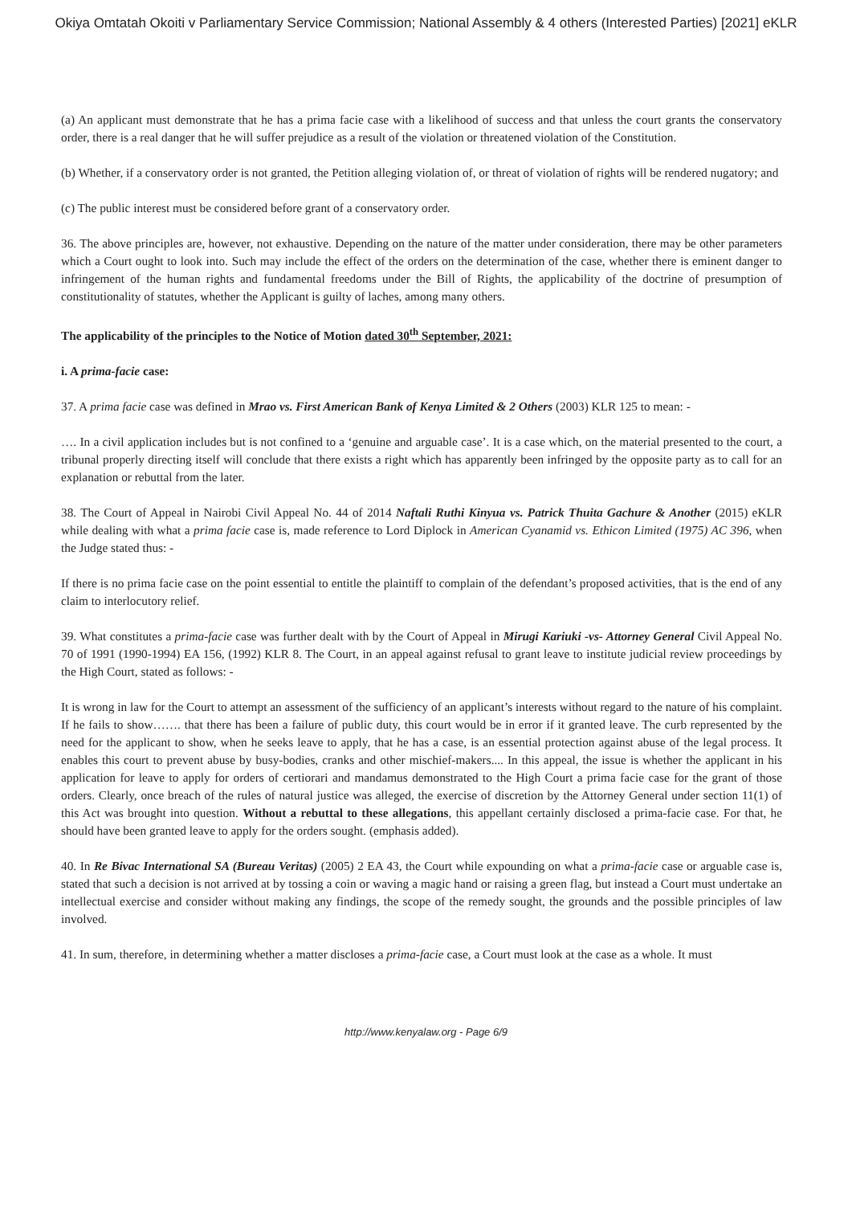Okiya Omtatah Okoiti v Parliamentary Service Commission; National Assembly & 4 others (Interested Parties) [2021] eKLR
(a) An applicant must demonstrate that he has a prima facie case with a likelihood of success and that unless the court grants the conservatory order, there is a real danger that he will suffer prejudice as a result of the violation or threatened violation of the Constitution.
(b) Whether, if a conservatory order is not granted, the Petition alleging violation of, or threat of violation of rights will be rendered nugatory; and
(c) The public interest must be considered before grant of a conservatory order.
36. The above principles are, however, not exhaustive. Depending on the nature of the matter under consideration, there may be other parameters which a Court ought to look into. Such may include the effect of the orders on the determination of the case, whether there is eminent danger to infringement of the human rights and fundamental freedoms under the Bill of Rights, the applicability of the doctrine of presumption of constitutionality of statutes, whether the Applicant is guilty of laches, among many others.
The applicability of the principles to the Notice of Motion dated 30<sup>th</sup> September, 2021:
i. A prima-facie case:
37. A prima facie case was defined in Mrao vs. First American Bank of Kenya Limited & 2 Others (2003) KLR 125 to mean: -
…. In a civil application includes but is not confined to a ‘genuine and arguable case’. It is a case which, on the material presented to the court, a tribunal properly directing itself will conclude that there exists a right which has apparently been infringed by the opposite party as to call for an explanation or rebuttal from the later.
38. The Court of Appeal in Nairobi Civil Appeal No. 44 of 2014 Naftali Ruthi Kinyua vs. Patrick Thuita Gachure & Another (2015) eKLR while dealing with what a prima facie case is, made reference to Lord Diplock in American Cyanamid vs. Ethicon Limited (1975) AC 396, when the Judge stated thus: -
If there is no prima facie case on the point essential to entitle the plaintiff to complain of the defendant’s proposed activities, that is the end of any claim to interlocutory relief.
39. What constitutes a prima-facie case was further dealt with by the Court of Appeal in Mirugi Kariuki -vs- Attorney General Civil Appeal No. 70 of 1991 (1990-1994) EA 156, (1992) KLR 8. The Court, in an appeal against refusal to grant leave to institute judicial review proceedings by the High Court, stated as follows: -
It is wrong in law for the Court to attempt an assessment of the sufficiency of an applicant’s interests without regard to the nature of his complaint. If he fails to show……. that there has been a failure of public duty, this court would be in error if it granted leave. The curb represented by the need for the applicant to show, when he seeks leave to apply, that he has a case, is an essential protection against abuse of the legal process. It enables this court to prevent abuse by busy-bodies, cranks and other mischief-makers.... In this appeal, the issue is whether the applicant in his application for leave to apply for orders of certiorari and mandamus demonstrated to the High Court a prima facie case for the grant of those orders. Clearly, once breach of the rules of natural justice was alleged, the exercise of discretion by the Attorney General under section 11(1) of this Act was brought into question. Without a rebuttal to these allegations, this appellant certainly disclosed a prima-facie case. For that, he should have been granted leave to apply for the orders sought. (emphasis added).
40. In Re Bivac International SA (Bureau Veritas) (2005) 2 EA 43, the Court while expounding on what a prima-facie case or arguable case is, stated that such a decision is not arrived at by tossing a coin or waving a magic hand or raising a green flag, but instead a Court must undertake an intellectual exercise and consider without making any findings, the scope of the remedy sought, the grounds and the possible principles of law involved.
41. In sum, therefore, in determining whether a matter discloses a prima-facie case, a Court must look at the case as a whole. It must
http://www.kenyalaw.org - Page 6/9